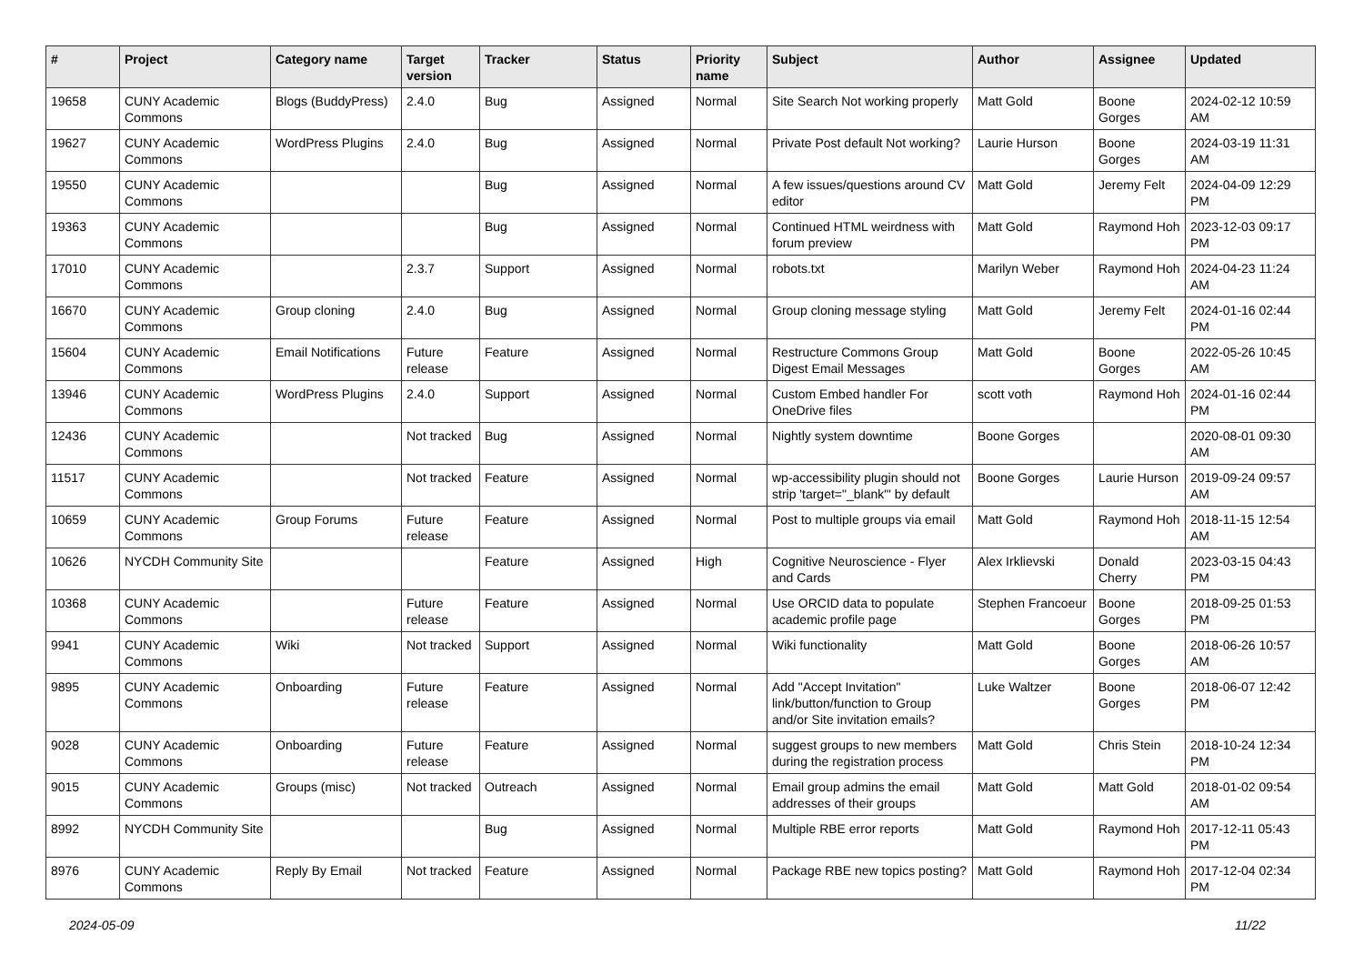| # | Project | Category name | Target version | Tracker | Status | Priority name | Subject | Author | Assignee | Updated |
| --- | --- | --- | --- | --- | --- | --- | --- | --- | --- | --- |
| 19658 | CUNY Academic Commons | Blogs (BuddyPress) | 2.4.0 | Bug | Assigned | Normal | Site Search Not working properly | Matt Gold | Boone Gorges | 2024-02-12 10:59 AM |
| 19627 | CUNY Academic Commons | WordPress Plugins | 2.4.0 | Bug | Assigned | Normal | Private Post default Not working? | Laurie Hurson | Boone Gorges | 2024-03-19 11:31 AM |
| 19550 | CUNY Academic Commons | | | Bug | Assigned | Normal | A few issues/questions around CV editor | Matt Gold | Jeremy Felt | 2024-04-09 12:29 PM |
| 19363 | CUNY Academic Commons | | | Bug | Assigned | Normal | Continued HTML weirdness with forum preview | Matt Gold | Raymond Hoh | 2023-12-03 09:17 PM |
| 17010 | CUNY Academic Commons | | 2.3.7 | Support | Assigned | Normal | robots.txt | Marilyn Weber | Raymond Hoh | 2024-04-23 11:24 AM |
| 16670 | CUNY Academic Commons | Group cloning | 2.4.0 | Bug | Assigned | Normal | Group cloning message styling | Matt Gold | Jeremy Felt | 2024-01-16 02:44 PM |
| 15604 | CUNY Academic Commons | Email Notifications | Future release | Feature | Assigned | Normal | Restructure Commons Group Digest Email Messages | Matt Gold | Boone Gorges | 2022-05-26 10:45 AM |
| 13946 | CUNY Academic Commons | WordPress Plugins | 2.4.0 | Support | Assigned | Normal | Custom Embed handler For OneDrive files | scott voth | Raymond Hoh | 2024-01-16 02:44 PM |
| 12436 | CUNY Academic Commons | | Not tracked | Bug | Assigned | Normal | Nightly system downtime | Boone Gorges | | 2020-08-01 09:30 AM |
| 11517 | CUNY Academic Commons | | Not tracked | Feature | Assigned | Normal | wp-accessibility plugin should not strip 'target="_blank"' by default | Boone Gorges | Laurie Hurson | 2019-09-24 09:57 AM |
| 10659 | CUNY Academic Commons | Group Forums | Future release | Feature | Assigned | Normal | Post to multiple groups via email | Matt Gold | Raymond Hoh | 2018-11-15 12:54 AM |
| 10626 | NYCDH Community Site | | | Feature | Assigned | High | Cognitive Neuroscience - Flyer and Cards | Alex Irklievski | Donald Cherry | 2023-03-15 04:43 PM |
| 10368 | CUNY Academic Commons | | Future release | Feature | Assigned | Normal | Use ORCID data to populate academic profile page | Stephen Francoeur | Boone Gorges | 2018-09-25 01:53 PM |
| 9941 | CUNY Academic Commons | Wiki | Not tracked | Support | Assigned | Normal | Wiki functionality | Matt Gold | Boone Gorges | 2018-06-26 10:57 AM |
| 9895 | CUNY Academic Commons | Onboarding | Future release | Feature | Assigned | Normal | Add "Accept Invitation" link/button/function to Group and/or Site invitation emails? | Luke Waltzer | Boone Gorges | 2018-06-07 12:42 PM |
| 9028 | CUNY Academic Commons | Onboarding | Future release | Feature | Assigned | Normal | suggest groups to new members during the registration process | Matt Gold | Chris Stein | 2018-10-24 12:34 PM |
| 9015 | CUNY Academic Commons | Groups (misc) | Not tracked | Outreach | Assigned | Normal | Email group admins the email addresses of their groups | Matt Gold | Matt Gold | 2018-01-02 09:54 AM |
| 8992 | NYCDH Community Site | | | Bug | Assigned | Normal | Multiple RBE error reports | Matt Gold | Raymond Hoh | 2017-12-11 05:43 PM |
| 8976 | CUNY Academic Commons | Reply By Email | Not tracked | Feature | Assigned | Normal | Package RBE new topics posting? | Matt Gold | Raymond Hoh | 2017-12-04 02:34 PM |
2024-05-09 11/22